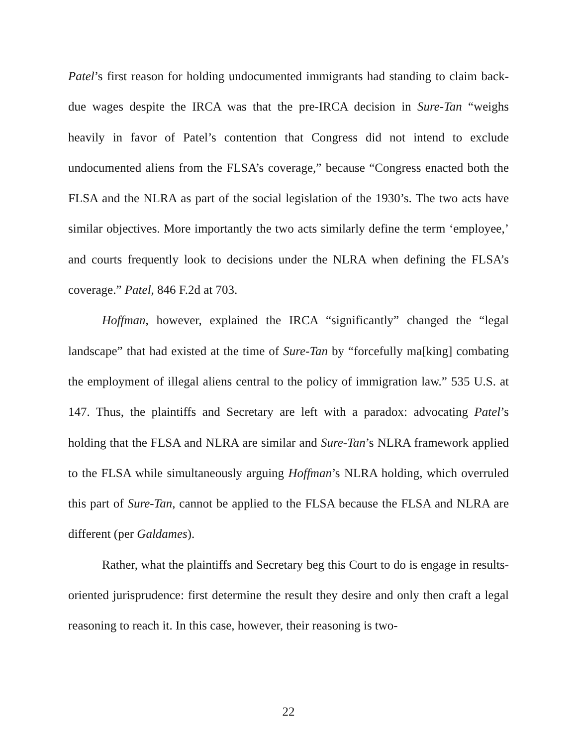Patel’s first reason for holding undocumented immigrants had standing to claim back-due wages despite the IRCA was that the pre-IRCA decision in Sure-Tan “weighs heavily in favor of Patel’s contention that Congress did not intend to exclude undocumented aliens from the FLSA’s coverage,” because “Congress enacted both the FLSA and the NLRA as part of the social legislation of the 1930’s. The two acts have similar objectives. More importantly the two acts similarly define the term ‘employee,’ and courts frequently look to decisions under the NLRA when defining the FLSA’s coverage.” Patel, 846 F.2d at 703.
Hoffman, however, explained the IRCA “significantly” changed the “legal landscape” that had existed at the time of Sure-Tan by “forcefully ma[king] combating the employment of illegal aliens central to the policy of immigration law.” 535 U.S. at 147. Thus, the plaintiffs and Secretary are left with a paradox: advocating Patel’s holding that the FLSA and NLRA are similar and Sure-Tan’s NLRA framework applied to the FLSA while simultaneously arguing Hoffman’s NLRA holding, which overruled this part of Sure-Tan, cannot be applied to the FLSA because the FLSA and NLRA are different (per Galdames).
Rather, what the plaintiffs and Secretary beg this Court to do is engage in results-oriented jurisprudence: first determine the result they desire and only then craft a legal reasoning to reach it. In this case, however, their reasoning is two-
22